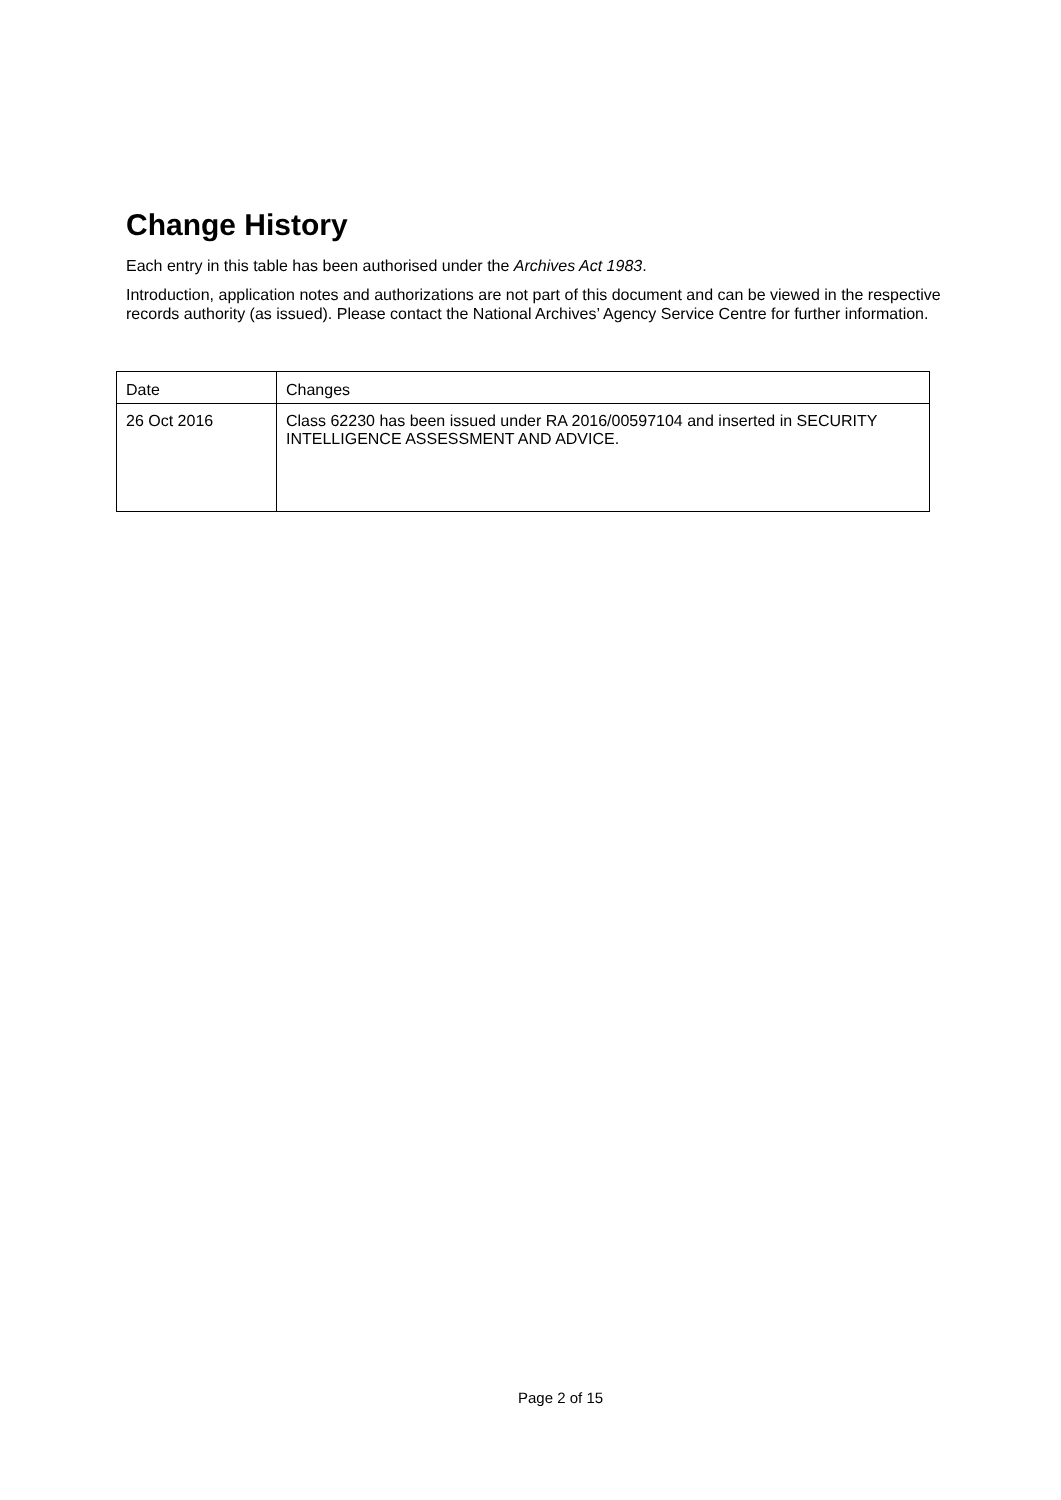Change History
Each entry in this table has been authorised under the Archives Act 1983.
Introduction, application notes and authorizations are not part of this document and can be viewed in the respective records authority (as issued). Please contact the National Archives’ Agency Service Centre for further information.
| Date | Changes |
| --- | --- |
| 26 Oct 2016 | Class 62230 has been issued under RA 2016/00597104 and inserted in SECURITY INTELLIGENCE ASSESSMENT AND ADVICE. |
Page 2 of 15